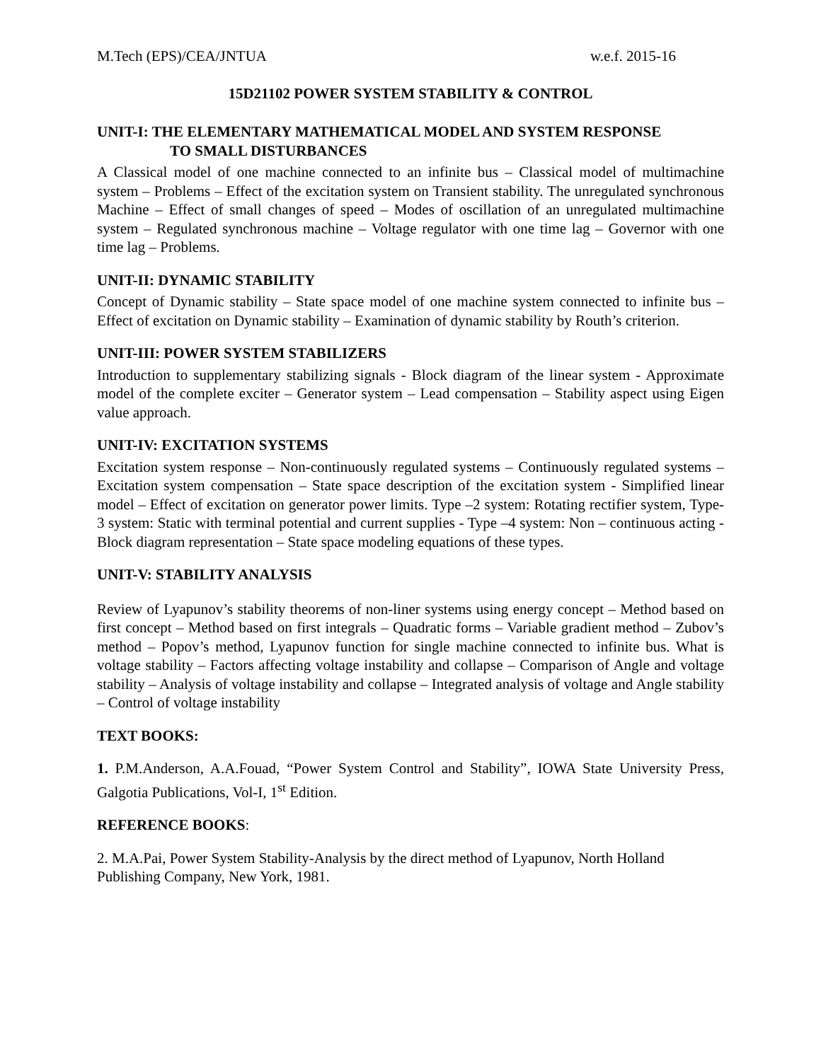M.Tech (EPS)/CEA/JNTUA w.e.f. 2015-16
15D21102 POWER SYSTEM STABILITY & CONTROL
UNIT-I: THE ELEMENTARY MATHEMATICAL MODEL AND SYSTEM RESPONSE
TO SMALL DISTURBANCES
A Classical model of one machine connected to an infinite bus – Classical model of multimachine system – Problems – Effect of the excitation system on Transient stability. The unregulated synchronous Machine – Effect of small changes of speed – Modes of oscillation of an unregulated multimachine system – Regulated synchronous machine – Voltage regulator with one time lag – Governor with one time lag – Problems.
UNIT-II: DYNAMIC STABILITY
Concept of Dynamic stability – State space model of one machine system connected to infinite bus – Effect of excitation on Dynamic stability – Examination of dynamic stability by Routh’s criterion.
UNIT-III: POWER SYSTEM STABILIZERS
Introduction to supplementary stabilizing signals - Block diagram of the linear system - Approximate model of the complete exciter – Generator system – Lead compensation – Stability aspect using Eigen value approach.
UNIT-IV: EXCITATION SYSTEMS
Excitation system response – Non-continuously regulated systems – Continuously regulated systems – Excitation system compensation – State space description of the excitation system - Simplified linear model – Effect of excitation on generator power limits. Type –2 system: Rotating rectifier system, Type-3 system: Static with terminal potential and current supplies - Type –4 system: Non – continuous acting - Block diagram representation – State space modeling equations of these types.
UNIT-V: STABILITY ANALYSIS
Review of Lyapunov’s stability theorems of non-liner systems using energy concept – Method based on first concept – Method based on first integrals – Quadratic forms – Variable gradient method – Zubov’s method – Popov’s method, Lyapunov function for single machine connected to infinite bus. What is voltage stability – Factors affecting voltage instability and collapse – Comparison of Angle and voltage stability – Analysis of voltage instability and collapse – Integrated analysis of voltage and Angle stability – Control of voltage instability
TEXT BOOKS:
1. P.M.Anderson, A.A.Fouad, “Power System Control and Stability”, IOWA State University Press, Galgotia Publications, Vol-I, 1<sup>st</sup> Edition.
REFERENCE BOOKS:
2. M.A.Pai, Power System Stability-Analysis by the direct method of Lyapunov, North Holland Publishing Company, New York, 1981.